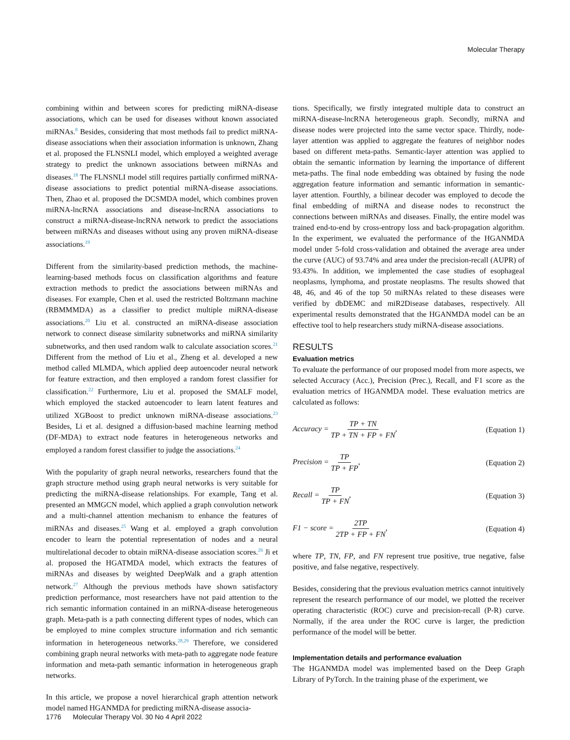Molecular Therapy
combining within and between scores for predicting miRNA-disease associations, which can be used for diseases without known associated miRNAs.<sup>8</sup> Besides, considering that most methods fail to predict miRNA-disease associations when their association information is unknown, Zhang et al. proposed the FLNSNLI model, which employed a weighted average strategy to predict the unknown associations between miRNAs and diseases.<sup>18</sup> The FLNSNLI model still requires partially confirmed miRNA-disease associations to predict potential miRNA-disease associations. Then, Zhao et al. proposed the DCSMDA model, which combines proven miRNA-lncRNA associations and disease-lncRNA associations to construct a miRNA-disease-lncRNA network to predict the associations between miRNAs and diseases without using any proven miRNA-disease associations.<sup>19</sup>
Different from the similarity-based prediction methods, the machine-learning-based methods focus on classification algorithms and feature extraction methods to predict the associations between miRNAs and diseases. For example, Chen et al. used the restricted Boltzmann machine (RBMMMDA) as a classifier to predict multiple miRNA-disease associations.<sup>20</sup> Liu et al. constructed an miRNA-disease association network to connect disease similarity subnetworks and miRNA similarity subnetworks, and then used random walk to calculate association scores.<sup>21</sup> Different from the method of Liu et al., Zheng et al. developed a new method called MLMDA, which applied deep autoencoder neural network for feature extraction, and then employed a random forest classifier for classification.<sup>22</sup> Furthermore, Liu et al. proposed the SMALF model, which employed the stacked autoencoder to learn latent features and utilized XGBoost to predict unknown miRNA-disease associations.<sup>23</sup> Besides, Li et al. designed a diffusion-based machine learning method (DF-MDA) to extract node features in heterogeneous networks and employed a random forest classifier to judge the associations.<sup>24</sup>
With the popularity of graph neural networks, researchers found that the graph structure method using graph neural networks is very suitable for predicting the miRNA-disease relationships. For example, Tang et al. presented an MMGCN model, which applied a graph convolution network and a multi-channel attention mechanism to enhance the features of miRNAs and diseases.<sup>25</sup> Wang et al. employed a graph convolution encoder to learn the potential representation of nodes and a neural multirelational decoder to obtain miRNA-disease association scores.<sup>26</sup> Ji et al. proposed the HGATMDA model, which extracts the features of miRNAs and diseases by weighted DeepWalk and a graph attention network.<sup>27</sup> Although the previous methods have shown satisfactory prediction performance, most researchers have not paid attention to the rich semantic information contained in an miRNA-disease heterogeneous graph. Meta-path is a path connecting different types of nodes, which can be employed to mine complex structure information and rich semantic information in heterogeneous networks.<sup>28,29</sup> Therefore, we considered combining graph neural networks with meta-path to aggregate node feature information and meta-path semantic information in heterogeneous graph networks.
In this article, we propose a novel hierarchical graph attention network model named HGANMDA for predicting miRNA-disease associa-
tions. Specifically, we firstly integrated multiple data to construct an miRNA-disease-lncRNA heterogeneous graph. Secondly, miRNA and disease nodes were projected into the same vector space. Thirdly, node-layer attention was applied to aggregate the features of neighbor nodes based on different meta-paths. Semantic-layer attention was applied to obtain the semantic information by learning the importance of different meta-paths. The final node embedding was obtained by fusing the node aggregation feature information and semantic information in semantic-layer attention. Fourthly, a bilinear decoder was employed to decode the final embedding of miRNA and disease nodes to reconstruct the connections between miRNAs and diseases. Finally, the entire model was trained end-to-end by cross-entropy loss and back-propagation algorithm. In the experiment, we evaluated the performance of the HGANMDA model under 5-fold cross-validation and obtained the average area under the curve (AUC) of 93.74% and area under the precision-recall (AUPR) of 93.43%. In addition, we implemented the case studies of esophageal neoplasms, lymphoma, and prostate neoplasms. The results showed that 48, 46, and 46 of the top 50 miRNAs related to these diseases were verified by dbDEMC and miR2Disease databases, respectively. All experimental results demonstrated that the HGANMDA model can be an effective tool to help researchers study miRNA-disease associations.
RESULTS
Evaluation metrics
To evaluate the performance of our proposed model from more aspects, we selected Accuracy (Acc.), Precision (Prec.), Recall, and F1 score as the evaluation metrics of HGANMDA model. These evaluation metrics are calculated as follows:
Accuracy = TP + TN TP + TN + FP + FN, (Equation 1)
Precision = TP TP + FP, (Equation 2)
Recall = TP TP + FN, (Equation 3)
F1 − score = 2TP 2TP + FP + FN, (Equation 4)
where TP, TN, FP, and FN represent true positive, true negative, false positive, and false negative, respectively.
Besides, considering that the previous evaluation metrics cannot intuitively represent the research performance of our model, we plotted the receiver operating characteristic (ROC) curve and precision-recall (P-R) curve. Normally, if the area under the ROC curve is larger, the prediction performance of the model will be better.
Implementation details and performance evaluation
The HGANMDA model was implemented based on the Deep Graph Library of PyTorch. In the training phase of the experiment, we
1776 Molecular Therapy Vol. 30 No 4 April 2022